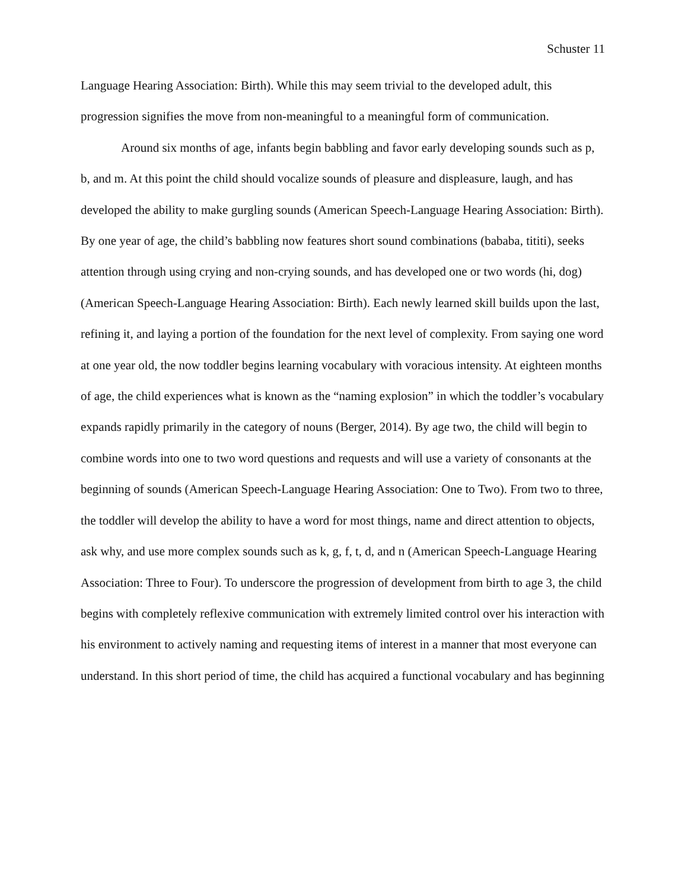Schuster 11
Language Hearing Association: Birth). While this may seem trivial to the developed adult, this progression signifies the move from non-meaningful to a meaningful form of communication.
Around six months of age, infants begin babbling and favor early developing sounds such as p, b, and m. At this point the child should vocalize sounds of pleasure and displeasure, laugh, and has developed the ability to make gurgling sounds (American Speech-Language Hearing Association: Birth). By one year of age, the child’s babbling now features short sound combinations (bababa, tititi), seeks attention through using crying and non-crying sounds, and has developed one or two words (hi, dog) (American Speech-Language Hearing Association: Birth). Each newly learned skill builds upon the last, refining it, and laying a portion of the foundation for the next level of complexity. From saying one word at one year old, the now toddler begins learning vocabulary with voracious intensity. At eighteen months of age, the child experiences what is known as the “naming explosion” in which the toddler’s vocabulary expands rapidly primarily in the category of nouns (Berger, 2014). By age two, the child will begin to combine words into one to two word questions and requests and will use a variety of consonants at the beginning of sounds (American Speech-Language Hearing Association: One to Two). From two to three, the toddler will develop the ability to have a word for most things, name and direct attention to objects, ask why, and use more complex sounds such as k, g, f, t, d, and n (American Speech-Language Hearing Association: Three to Four). To underscore the progression of development from birth to age 3, the child begins with completely reflexive communication with extremely limited control over his interaction with his environment to actively naming and requesting items of interest in a manner that most everyone can understand. In this short period of time, the child has acquired a functional vocabulary and has beginning